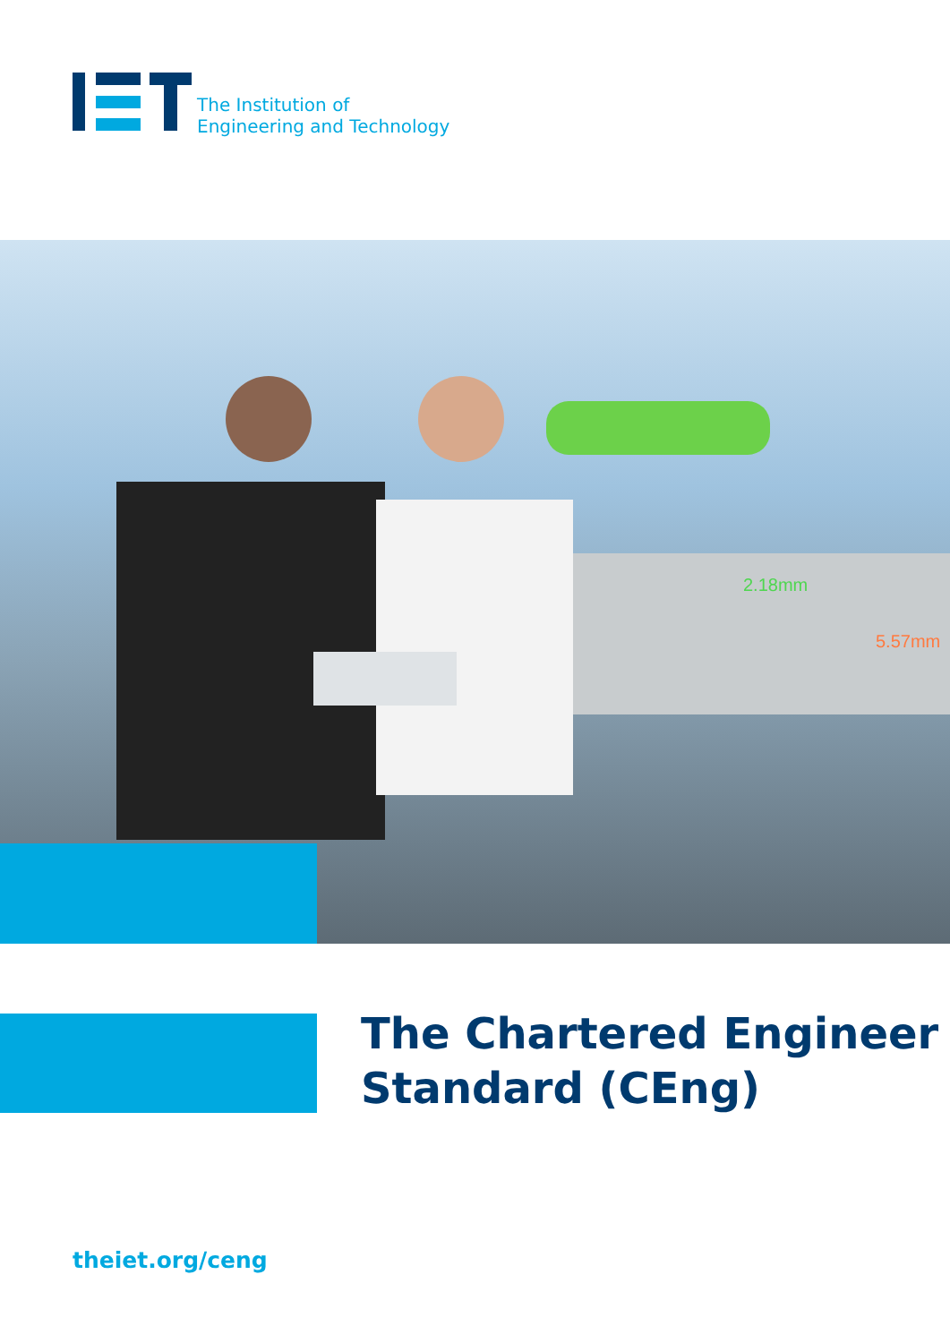The Institution of
Engineering and Technology
2.18mm
5.57mm
The Chartered Engineer
Standard (CEng)
theiet.org/ceng